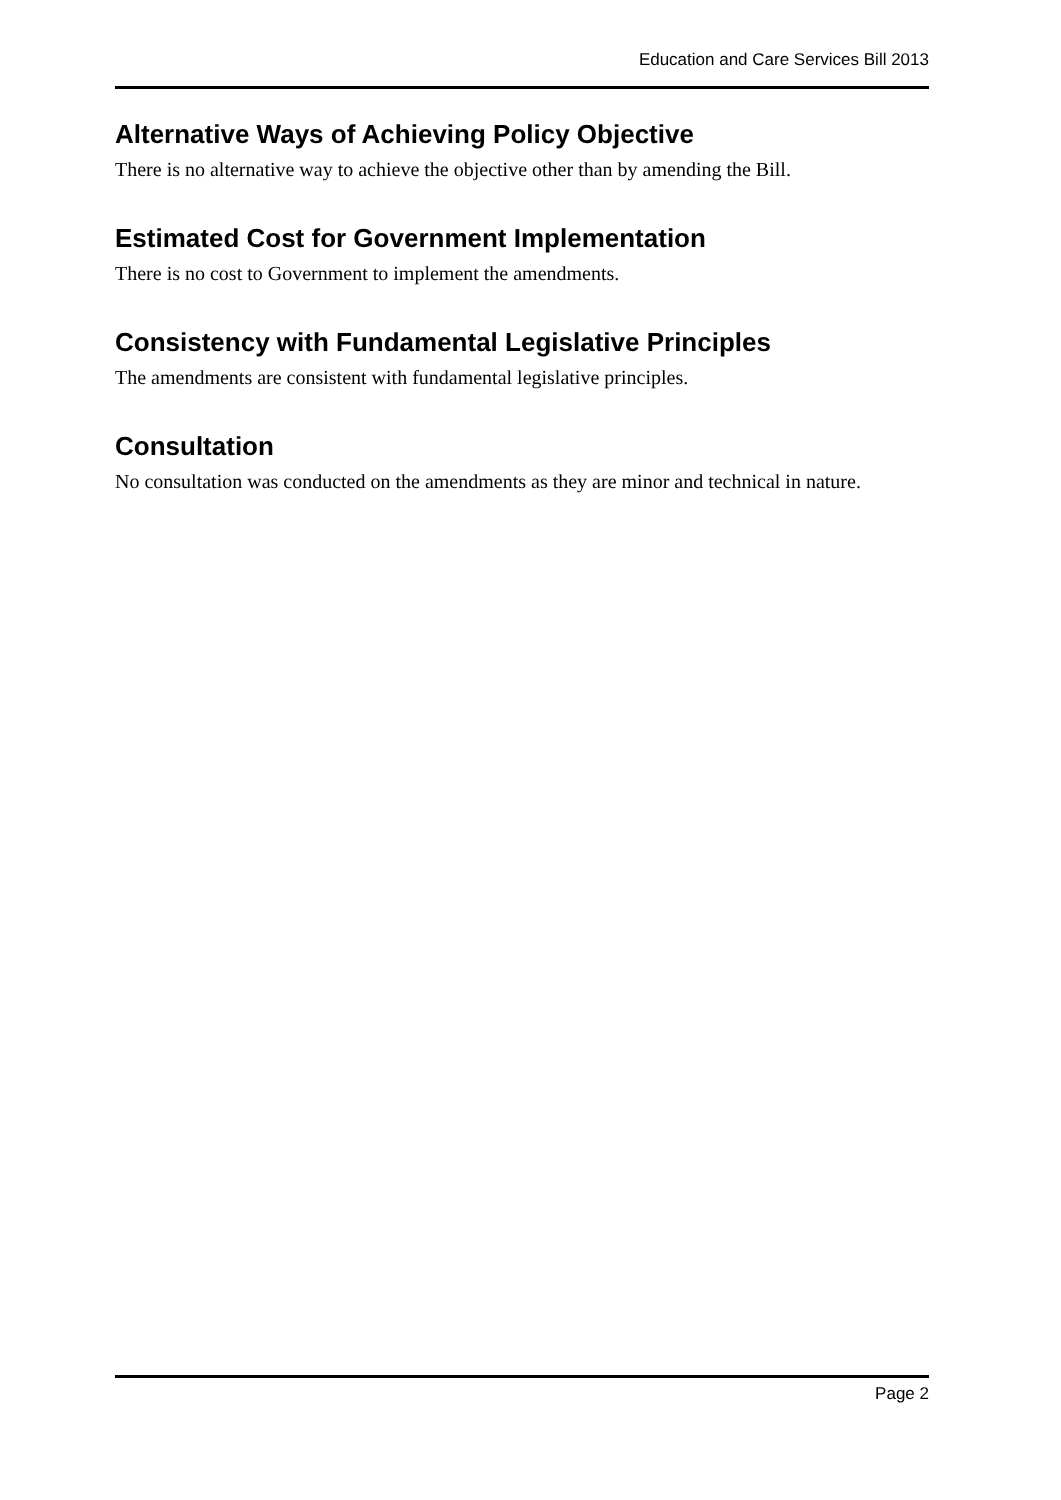Education and Care Services Bill 2013
Alternative Ways of Achieving Policy Objective
There is no alternative way to achieve the objective other than by amending the Bill.
Estimated Cost for Government Implementation
There is no cost to Government to implement the amendments.
Consistency with Fundamental Legislative Principles
The amendments are consistent with fundamental legislative principles.
Consultation
No consultation was conducted on the amendments as they are minor and technical in nature.
Page 2